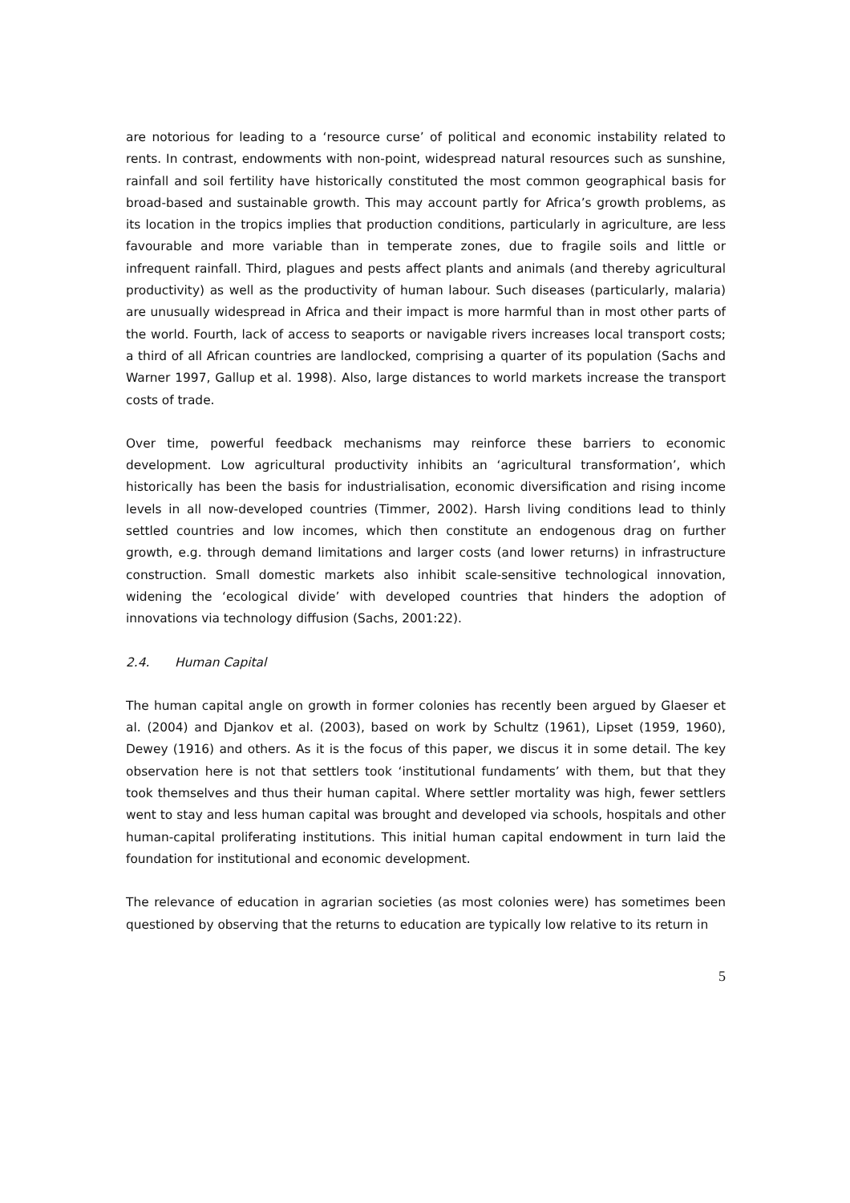are notorious for leading to a ‘resource curse’ of political and economic instability related to rents. In contrast, endowments with non-point, widespread natural resources such as sunshine, rainfall and soil fertility have historically constituted the most common geographical basis for broad-based and sustainable growth. This may account partly for Africa’s growth problems, as its location in the tropics implies that production conditions, particularly in agriculture, are less favourable and more variable than in temperate zones, due to fragile soils and little or infrequent rainfall. Third, plagues and pests affect plants and animals (and thereby agricultural productivity) as well as the productivity of human labour. Such diseases (particularly, malaria) are unusually widespread in Africa and their impact is more harmful than in most other parts of the world. Fourth, lack of access to seaports or navigable rivers increases local transport costs; a third of all African countries are landlocked, comprising a quarter of its population (Sachs and Warner 1997, Gallup et al. 1998). Also, large distances to world markets increase the transport costs of trade.
Over time, powerful feedback mechanisms may reinforce these barriers to economic development. Low agricultural productivity inhibits an ‘agricultural transformation’, which historically has been the basis for industrialisation, economic diversification and rising income levels in all now-developed countries (Timmer, 2002). Harsh living conditions lead to thinly settled countries and low incomes, which then constitute an endogenous drag on further growth, e.g. through demand limitations and larger costs (and lower returns) in infrastructure construction. Small domestic markets also inhibit scale-sensitive technological innovation, widening the ‘ecological divide’ with developed countries that hinders the adoption of innovations via technology diffusion (Sachs, 2001:22).
2.4. Human Capital
The human capital angle on growth in former colonies has recently been argued by Glaeser et al. (2004) and Djankov et al. (2003), based on work by Schultz (1961), Lipset (1959, 1960), Dewey (1916) and others. As it is the focus of this paper, we discus it in some detail. The key observation here is not that settlers took ‘institutional fundaments’ with them, but that they took themselves and thus their human capital. Where settler mortality was high, fewer settlers went to stay and less human capital was brought and developed via schools, hospitals and other human-capital proliferating institutions. This initial human capital endowment in turn laid the foundation for institutional and economic development.
The relevance of education in agrarian societies (as most colonies were) has sometimes been questioned by observing that the returns to education are typically low relative to its return in
5